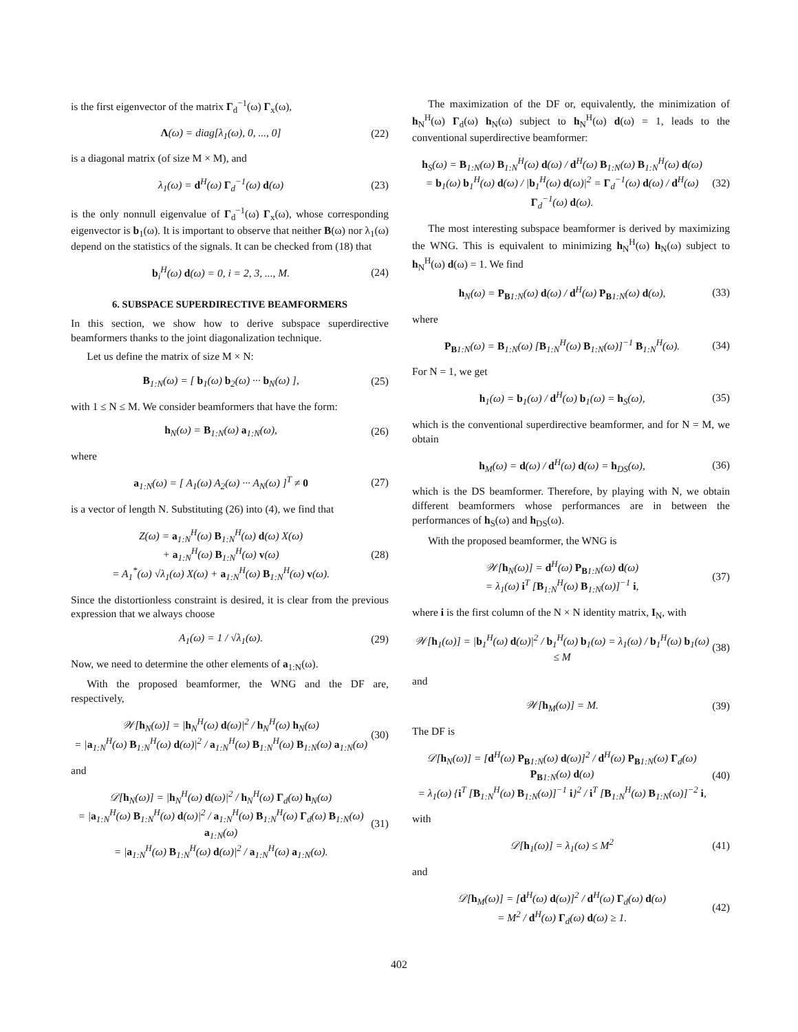is the first eigenvector of the matrix Γ<sub>d</sub><sup>−1</sup>(ω) Γ<sub>x</sub>(ω),
Λ(ω) = diag[λ<sub>1</sub>(ω), 0, ..., 0] (22)
is a diagonal matrix (of size M × M), and
λ<sub>1</sub>(ω) = d<sup>H</sup>(ω) Γ<sub>d</sub><sup>−1</sup>(ω) d(ω) (23)
is the only nonnull eigenvalue of Γ<sub>d</sub><sup>−1</sup>(ω) Γ<sub>x</sub>(ω), whose corresponding eigenvector is b<sub>1</sub>(ω). It is important to observe that neither B(ω) nor λ<sub>1</sub>(ω) depend on the statistics of the signals. It can be checked from (18) that
b<sub>i</sub><sup>H</sup>(ω) d(ω) = 0, i = 2, 3, ..., M. (24)
6. SUBSPACE SUPERDIRECTIVE BEAMFORMERS
In this section, we show how to derive subspace superdirective beamformers thanks to the joint diagonalization technique.
Let us define the matrix of size M × N:
B<sub>1:N</sub>(ω) = [ b<sub>1</sub>(ω) b<sub>2</sub>(ω) ··· b<sub>N</sub>(ω) ], (25)
with 1 ≤ N ≤ M. We consider beamformers that have the form:
h<sub>N</sub>(ω) = B<sub>1:N</sub>(ω) a<sub>1:N</sub>(ω), (26)
where
a<sub>1:N</sub>(ω) = [ A<sub>1</sub>(ω) A<sub>2</sub>(ω) ··· A<sub>N</sub>(ω) ]<sup>T</sup> ≠ 0 (27)
is a vector of length N. Substituting (26) into (4), we find that
Z(ω) = a<sub>1:N</sub><sup>H</sup>(ω) B<sub>1:N</sub><sup>H</sup>(ω) d(ω) X(ω)
+ a<sub>1:N</sub><sup>H</sup>(ω) B<sub>1:N</sub><sup>H</sup>(ω) v(ω)
= A<sub>1</sub><sup>*</sup>(ω) √λ<sub>1</sub>(ω) X(ω) + a<sub>1:N</sub><sup>H</sup>(ω) B<sub>1:N</sub><sup>H</sup>(ω) v(ω). (28)
Since the distortionless constraint is desired, it is clear from the previous expression that we always choose
A<sub>1</sub>(ω) = 1 / √λ<sub>1</sub>(ω). (29)
Now, we need to determine the other elements of a<sub>1:N</sub>(ω).
With the proposed beamformer, the WNG and the DF are, respectively,
𝒲[h<sub>N</sub>(ω)] = |h<sub>N</sub><sup>H</sup>(ω) d(ω)|<sup>2</sup> / h<sub>N</sub><sup>H</sup>(ω) h<sub>N</sub>(ω)
= |a<sub>1:N</sub><sup>H</sup>(ω) B<sub>1:N</sub><sup>H</sup>(ω) d(ω)|<sup>2</sup> / a<sub>1:N</sub><sup>H</sup>(ω) B<sub>1:N</sub><sup>H</sup>(ω) B<sub>1:N</sub>(ω) a<sub>1:N</sub>(ω) (30)
and
𝒟[h<sub>N</sub>(ω)] = |h<sub>N</sub><sup>H</sup>(ω) d(ω)|<sup>2</sup> / h<sub>N</sub><sup>H</sup>(ω) Γ<sub>d</sub>(ω) h<sub>N</sub>(ω)
= |a<sub>1:N</sub><sup>H</sup>(ω) B<sub>1:N</sub><sup>H</sup>(ω) d(ω)|<sup>2</sup> / a<sub>1:N</sub><sup>H</sup>(ω) B<sub>1:N</sub><sup>H</sup>(ω) Γ<sub>d</sub>(ω) B<sub>1:N</sub>(ω) a<sub>1:N</sub>(ω)
= |a<sub>1:N</sub><sup>H</sup>(ω) B<sub>1:N</sub><sup>H</sup>(ω) d(ω)|<sup>2</sup> / a<sub>1:N</sub><sup>H</sup>(ω) a<sub>1:N</sub>(ω). (31)
The maximization of the DF or, equivalently, the minimization of h<sub>N</sub><sup>H</sup>(ω) Γ<sub>d</sub>(ω) h<sub>N</sub>(ω) subject to h<sub>N</sub><sup>H</sup>(ω) d(ω) = 1, leads to the conventional superdirective beamformer:
h<sub>S</sub>(ω) = B<sub>1:N</sub>(ω) B<sub>1:N</sub><sup>H</sup>(ω) d(ω) / d<sup>H</sup>(ω) B<sub>1:N</sub>(ω) B<sub>1:N</sub><sup>H</sup>(ω) d(ω)
= b<sub>1</sub>(ω) b<sub>1</sub><sup>H</sup>(ω) d(ω) / |b<sub>1</sub><sup>H</sup>(ω) d(ω)|<sup>2</sup> = Γ<sub>d</sub><sup>−1</sup>(ω) d(ω) / d<sup>H</sup>(ω) Γ<sub>d</sub><sup>−1</sup>(ω) d(ω). (32)
The most interesting subspace beamformer is derived by maximizing the WNG. This is equivalent to minimizing h<sub>N</sub><sup>H</sup>(ω) h<sub>N</sub>(ω) subject to h<sub>N</sub><sup>H</sup>(ω) d(ω) = 1. We find
h<sub>N</sub>(ω) = P<sub>B1:N</sub>(ω) d(ω) / d<sup>H</sup>(ω) P<sub>B1:N</sub>(ω) d(ω), (33)
where
P<sub>B1:N</sub>(ω) = B<sub>1:N</sub>(ω) [B<sub>1:N</sub><sup>H</sup>(ω) B<sub>1:N</sub>(ω)]<sup>−1</sup> B<sub>1:N</sub><sup>H</sup>(ω). (34)
For N = 1, we get
h<sub>1</sub>(ω) = b<sub>1</sub>(ω) / d<sup>H</sup>(ω) b<sub>1</sub>(ω) = h<sub>S</sub>(ω), (35)
which is the conventional superdirective beamformer, and for N = M, we obtain
h<sub>M</sub>(ω) = d(ω) / d<sup>H</sup>(ω) d(ω) = h<sub>DS</sub>(ω), (36)
which is the DS beamformer. Therefore, by playing with N, we obtain different beamformers whose performances are in between the performances of h<sub>S</sub>(ω) and h<sub>DS</sub>(ω).
With the proposed beamformer, the WNG is
𝒲[h<sub>N</sub>(ω)] = d<sup>H</sup>(ω) P<sub>B1:N</sub>(ω) d(ω)
= λ<sub>1</sub>(ω) i<sup>T</sup> [B<sub>1:N</sub><sup>H</sup>(ω) B<sub>1:N</sub>(ω)]<sup>−1</sup> i, (37)
where i is the first column of the N × N identity matrix, I<sub>N</sub>, with
𝒲[h<sub>1</sub>(ω)] = |b<sub>1</sub><sup>H</sup>(ω) d(ω)|<sup>2</sup> / b<sub>1</sub><sup>H</sup>(ω) b<sub>1</sub>(ω) = λ<sub>1</sub>(ω) / b<sub>1</sub><sup>H</sup>(ω) b<sub>1</sub>(ω) ≤ M (38)
and
𝒲[h<sub>M</sub>(ω)] = M. (39)
The DF is
𝒟[h<sub>N</sub>(ω)] = [d<sup>H</sup>(ω) P<sub>B1:N</sub>(ω) d(ω)]<sup>2</sup> / d<sup>H</sup>(ω) P<sub>B1:N</sub>(ω) Γ<sub>d</sub>(ω) P<sub>B1:N</sub>(ω) d(ω)
= λ<sub>1</sub>(ω) {i<sup>T</sup> [B<sub>1:N</sub><sup>H</sup>(ω) B<sub>1:N</sub>(ω)]<sup>−1</sup> i}<sup>2</sup> / i<sup>T</sup> [B<sub>1:N</sub><sup>H</sup>(ω) B<sub>1:N</sub>(ω)]<sup>−2</sup> i, (40)
with
𝒟[h<sub>1</sub>(ω)] = λ<sub>1</sub>(ω) ≤ M<sup>2</sup> (41)
and
𝒟[h<sub>M</sub>(ω)] = [d<sup>H</sup>(ω) d(ω)]<sup>2</sup> / d<sup>H</sup>(ω) Γ<sub>d</sub>(ω) d(ω)
= M<sup>2</sup> / d<sup>H</sup>(ω) Γ<sub>d</sub>(ω) d(ω) ≥ 1. (42)
402